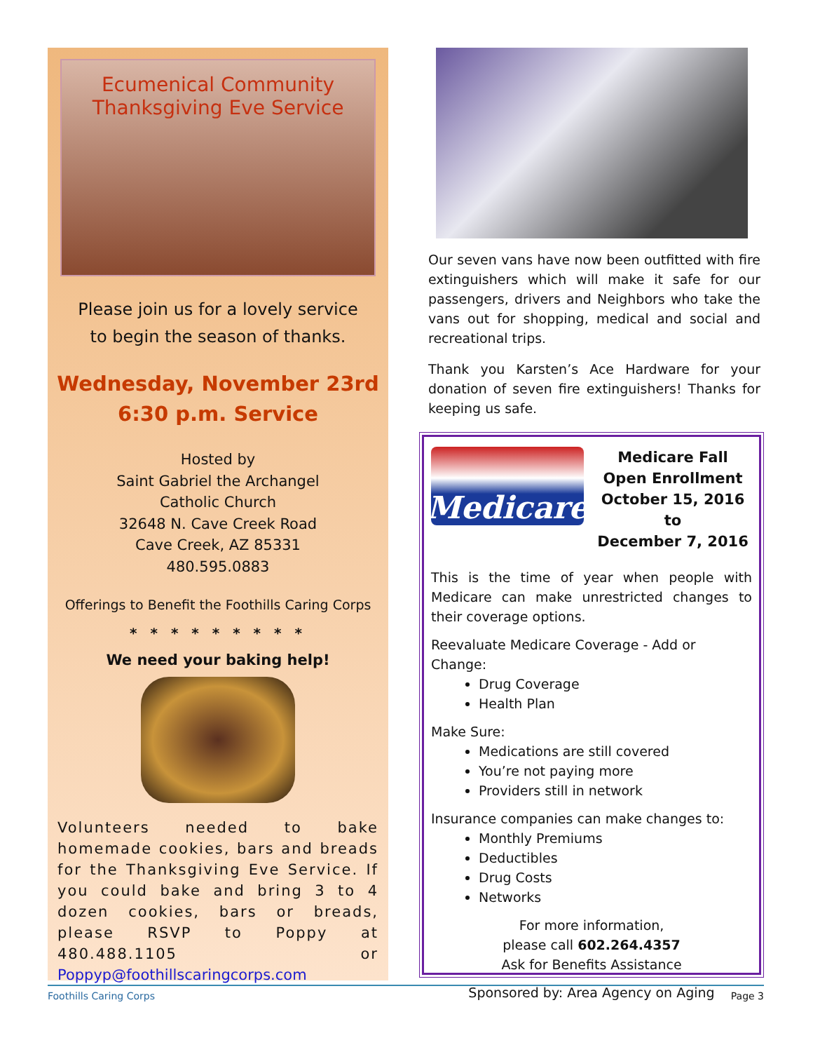Ecumenical Community
Thanksgiving Eve Service
Please join us for a lovely service
to begin the season of thanks.
Wednesday, November 23rd
6:30 p.m. Service
Hosted by
Saint Gabriel the Archangel
Catholic Church
32648 N. Cave Creek Road
Cave Creek, AZ 85331
480.595.0883
Offerings to Benefit the Foothills Caring Corps
* * * * * * * * *
We need your baking help!
Volunteers needed to bake homemade cookies, bars and breads for the Thanksgiving Eve Service. If you could bake and bring 3 to 4 dozen cookies, bars or breads, please RSVP to Poppy at 480.488.1105 or Poppyp@foothillscaringcorps.com
Our seven vans have now been outfitted with fire extinguishers which will make it safe for our passengers, drivers and Neighbors who take the vans out for shopping, medical and social and recreational trips.
Thank you Karsten’s Ace Hardware for your donation of seven fire extinguishers! Thanks for keeping us safe.
Medicare
Medicare Fall
Open Enrollment
October 15, 2016 to
December 7, 2016
This is the time of year when people with Medicare can make unrestricted changes to their coverage options.
Reevaluate Medicare Coverage - Add or Change:
Drug Coverage
Health Plan
Make Sure:
Medications are still covered
You’re not paying more
Providers still in network
Insurance companies can make changes to:
Monthly Premiums
Deductibles
Drug Costs
Networks
For more information,
please call 602.264.4357
Ask for Benefits Assistance
Sponsored by: Area Agency on Aging
Foothills Caring Corps Page 3